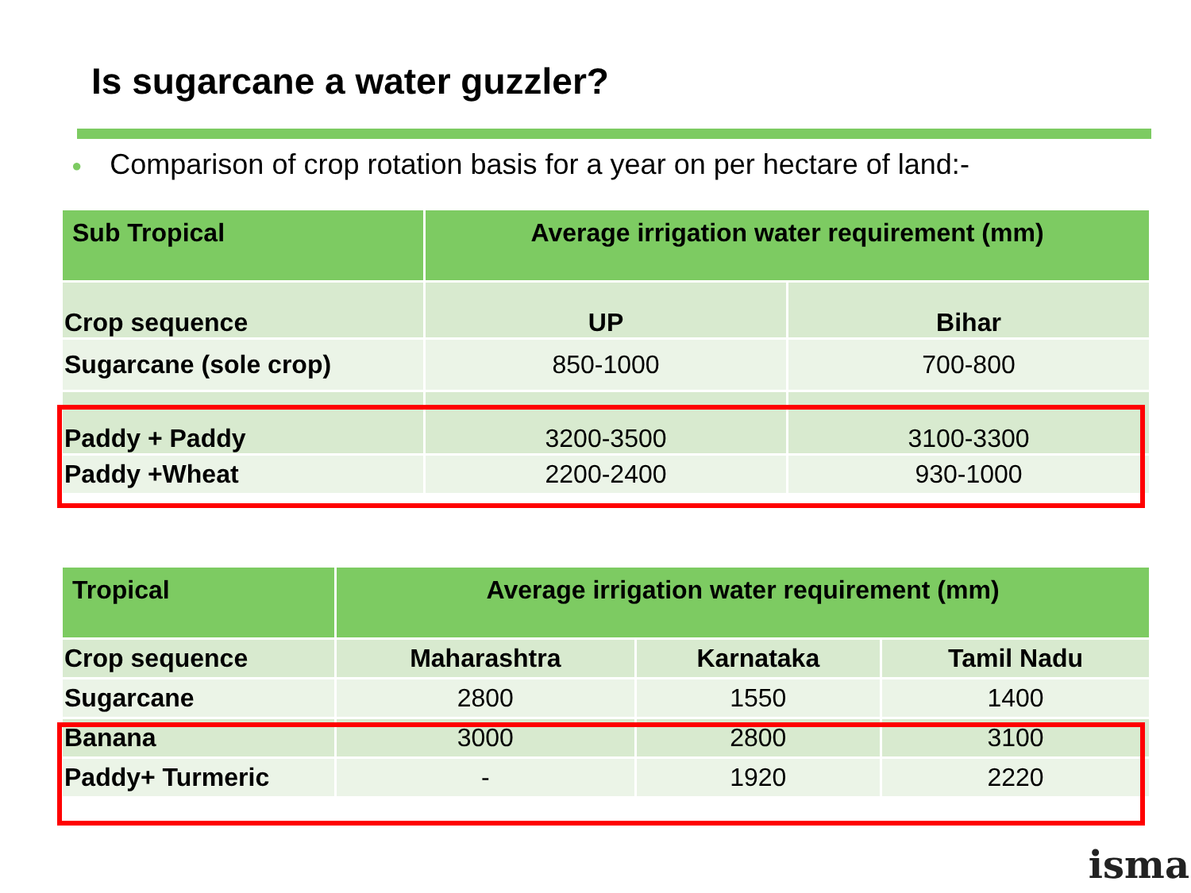Is sugarcane a water guzzler?
● Comparison of crop rotation basis for a year on per hectare of land:-
| Sub Tropical | Average irrigation water requirement (mm) | |
| --- | --- | --- |
| Crop sequence | UP | Bihar |
| Sugarcane (sole crop) | 850-1000 | 700-800 |
| Paddy + Paddy | 3200-3500 | 3100-3300 |
| Paddy +Wheat | 2200-2400 | 930-1000 |
| Tropical | Average irrigation water requirement (mm) | | |
| --- | --- | --- | --- |
| Crop sequence | Maharashtra | Karnataka | Tamil Nadu |
| Sugarcane | 2800 | 1550 | 1400 |
| Banana | 3000 | 2800 | 3100 |
| Paddy+ Turmeric | - | 1920 | 2220 |
isma